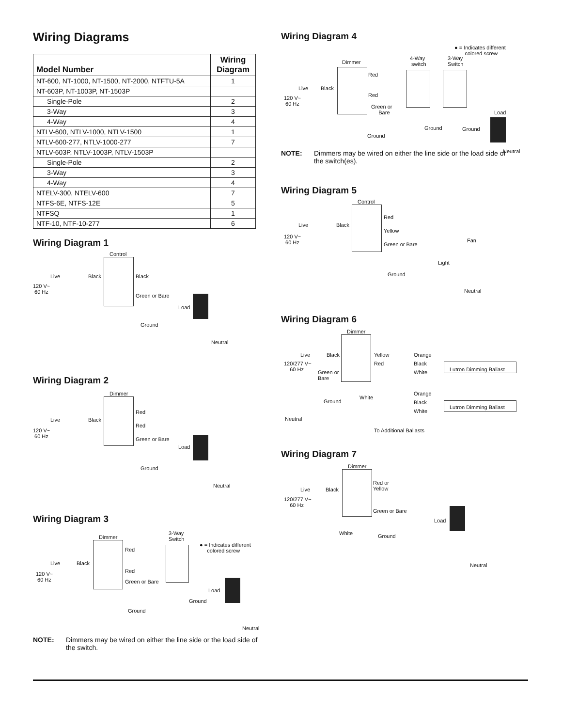Wiring Diagrams
| Model Number | Wiring Diagram |
| --- | --- |
| NT-600, NT-1000, NT-1500, NT-2000, NTFTU-5A | 1 |
| NT-603P, NT-1003P, NT-1503P | |
| Single-Pole | 2 |
| 3-Way | 3 |
| 4-Way | 4 |
| NTLV-600, NTLV-1000, NTLV-1500 | 1 |
| NTLV-600-277, NTLV-1000-277 | 7 |
| NTLV-603P, NTLV-1003P, NTLV-1503P | |
| Single-Pole | 2 |
| 3-Way | 3 |
| 4-Way | 4 |
| NTELV-300, NTELV-600 | 7 |
| NTFS-6E, NTFS-12E | 5 |
| NTFSQ | 1 |
| NTF-10, NTF-10-277 | 6 |
Wiring Diagram 1
Control
Live Black Black
120 V~
60 Hz
Green or Bare
Load
Ground
Neutral
Wiring Diagram 2
Dimmer
Live Black
Red
Red
120 V~
60 Hz Green or Bare
Load
Ground
Neutral
Wiring Diagram 3
Dimmer
3-Way
Switch
● = Indicates different
colored screw
Live Black
Red
Red 120 V~
60 Hz Green or Bare
Load
Ground
Ground
Neutral
NOTE: Dimmers may be wired on either the line side or the load side of the switch.
Wiring Diagram 4
● = Indicates different
colored screw
4-Way
switch
3-Way
Switch Dimmer
Red
Live Black
Red 120 V~
60 Hz Green or
Bare Load
Ground Ground
Ground
Neutral
NOTE: Dimmers may be wired on either the line side or the load side of the switch(es).
Wiring Diagram 5
Control
Red
Live Black
Yellow
120 V~
60 Hz Fan
Green or Bare
Light
Ground
Neutral
Wiring Diagram 6
Dimmer
Live Black Yellow Orange
Red Black 120/277 V~
60 Hz Lutron Dimming Ballast Green or
Bare
White
White
Ground
Orange
Black
Lutron Dimming Ballast
White
Neutral
To Additional Ballasts
Wiring Diagram 7
Dimmer
Red or
Yellow Live Black
120/277 V~
60 Hz
Green or Bare
Load
White Ground
Neutral